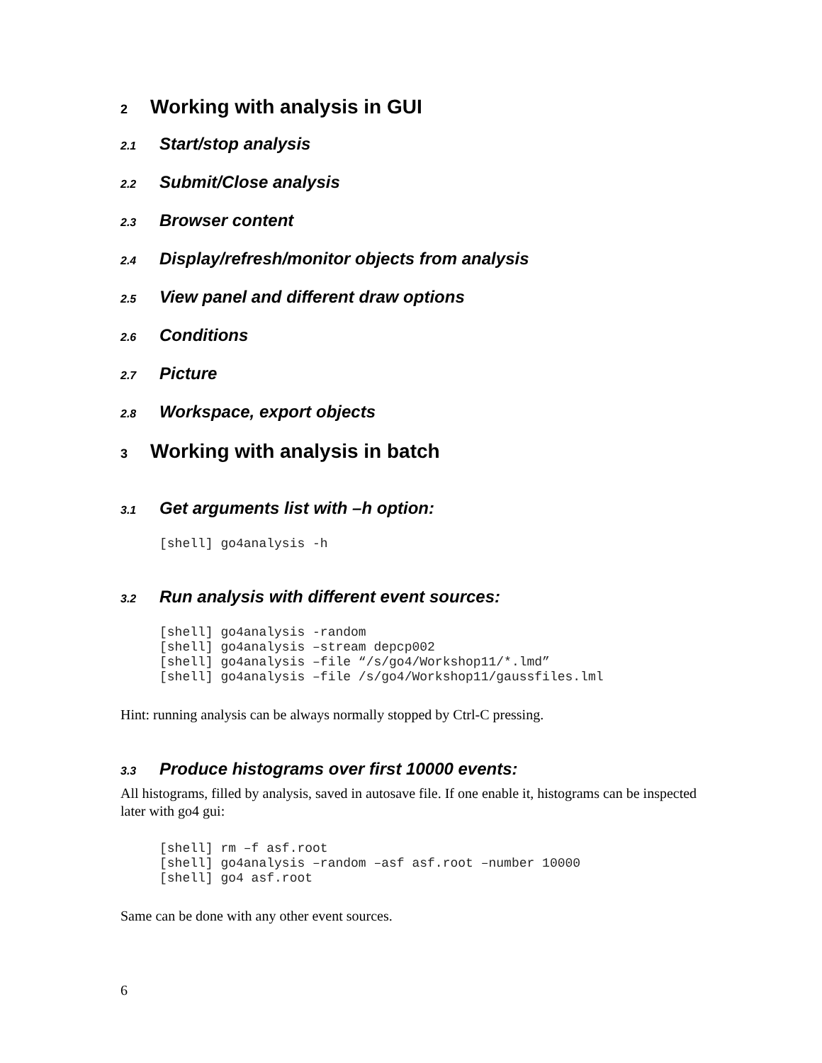2 Working with analysis in GUI
2.1 Start/stop analysis
2.2 Submit/Close analysis
2.3 Browser content
2.4 Display/refresh/monitor objects from analysis
2.5 View panel and different draw options
2.6 Conditions
2.7 Picture
2.8 Workspace, export objects
3 Working with analysis in batch
3.1 Get arguments list with –h option:
[shell] go4analysis -h
3.2 Run analysis with different event sources:
[shell] go4analysis -random
[shell] go4analysis –stream depcp002
[shell] go4analysis –file “/s/go4/Workshop11/*.lmd”
[shell] go4analysis –file /s/go4/Workshop11/gaussfiles.lml
Hint: running analysis can be always normally stopped by Ctrl-C pressing.
3.3 Produce histograms over first 10000 events:
All histograms, filled by analysis, saved in autosave file. If one enable it, histograms can be inspected later with go4 gui:
[shell] rm –f asf.root
[shell] go4analysis –random –asf asf.root –number 10000
[shell] go4 asf.root
Same can be done with any other event sources.
6